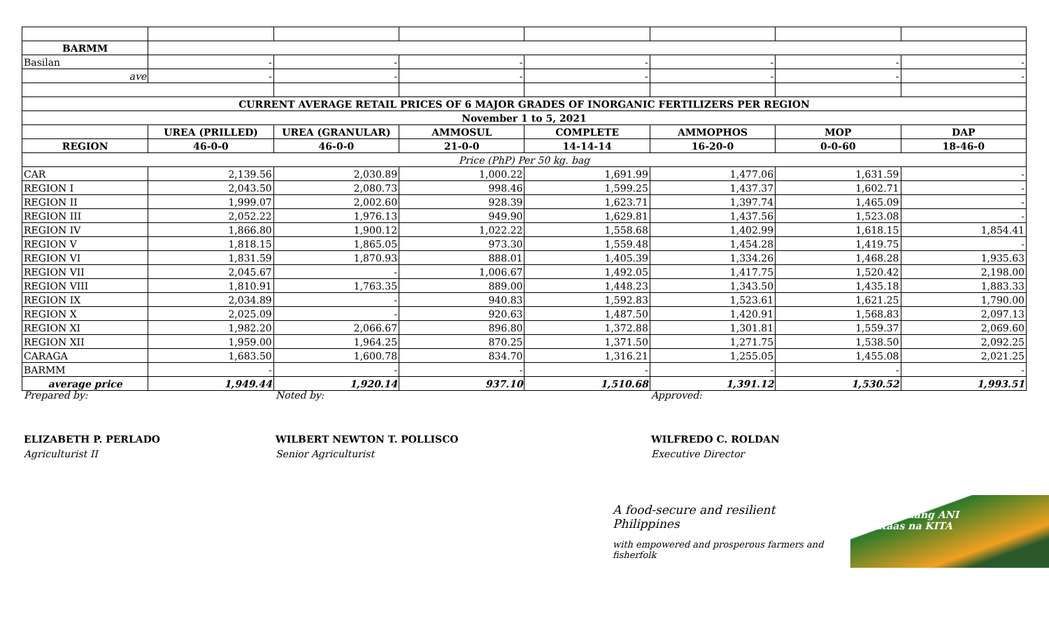| BARMM | | | | | | | |
| Basilan | - | - | - | - | - | - | - |
| ave | - | - | - | - | - | - | - |
| CURRENT AVERAGE RETAIL PRICES OF 6 MAJOR GRADES OF INORGANIC FERTILIZERS PER REGION | | | | | | | |
| November 1 to 5, 2021 | | | | | | | |
| | UREA (PRILLED) | UREA (GRANULAR) | AMMOSUL | COMPLETE | AMMOPHOS | MOP | DAP |
| REGION | 46-0-0 | 46-0-0 | 21-0-0 | 14-14-14 | 16-20-0 | 0-0-60 | 18-46-0 |
| Price (PhP) Per 50 kg. bag | | | | | | | |
| CAR | 2,139.56 | 2,030.89 | 1,000.22 | 1,691.99 | 1,477.06 | 1,631.59 | - |
| REGION I | 2,043.50 | 2,080.73 | 998.46 | 1,599.25 | 1,437.37 | 1,602.71 | - |
| REGION II | 1,999.07 | 2,002.60 | 928.39 | 1,623.71 | 1,397.74 | 1,465.09 | - |
| REGION III | 2,052.22 | 1,976.13 | 949.90 | 1,629.81 | 1,437.56 | 1,523.08 | - |
| REGION IV | 1,866.80 | 1,900.12 | 1,022.22 | 1,558.68 | 1,402.99 | 1,618.15 | 1,854.41 |
| REGION V | 1,818.15 | 1,865.05 | 973.30 | 1,559.48 | 1,454.28 | 1,419.75 | - |
| REGION VI | 1,831.59 | 1,870.93 | 888.01 | 1,405.39 | 1,334.26 | 1,468.28 | 1,935.63 |
| REGION VII | 2,045.67 | - | 1,006.67 | 1,492.05 | 1,417.75 | 1,520.42 | 2,198.00 |
| REGION VIII | 1,810.91 | 1,763.35 | 889.00 | 1,448.23 | 1,343.50 | 1,435.18 | 1,883.33 |
| REGION IX | 2,034.89 | - | 940.83 | 1,592.83 | 1,523.61 | 1,621.25 | 1,790.00 |
| REGION X | 2,025.09 | - | 920.63 | 1,487.50 | 1,420.91 | 1,568.83 | 2,097.13 |
| REGION XI | 1,982.20 | 2,066.67 | 896.80 | 1,372.88 | 1,301.81 | 1,559.37 | 2,069.60 |
| REGION XII | 1,959.00 | 1,964.25 | 870.25 | 1,371.50 | 1,271.75 | 1,538.50 | 2,092.25 |
| CARAGA | 1,683.50 | 1,600.78 | 834.70 | 1,316.21 | 1,255.05 | 1,455.08 | 2,021.25 |
| BARMM | - | - | - | - | - | - | - |
| average price | 1,949.44 | 1,920.14 | 937.10 | 1,510.68 | 1,391.12 | 1,530.52 | 1,993.51 |
Prepared by:
ELIZABETH P. PERLADO
Agriculturist II
Noted by:
WILBERT NEWTON T. POLLISCO
Senior Agriculturist
Approved:
WILFREDO C. ROLDAN
Executive Director
A food-secure and resilient Philippines
with empowered and prosperous farmers and fisherfolk
Masaganang ANI
Mataas na KITA